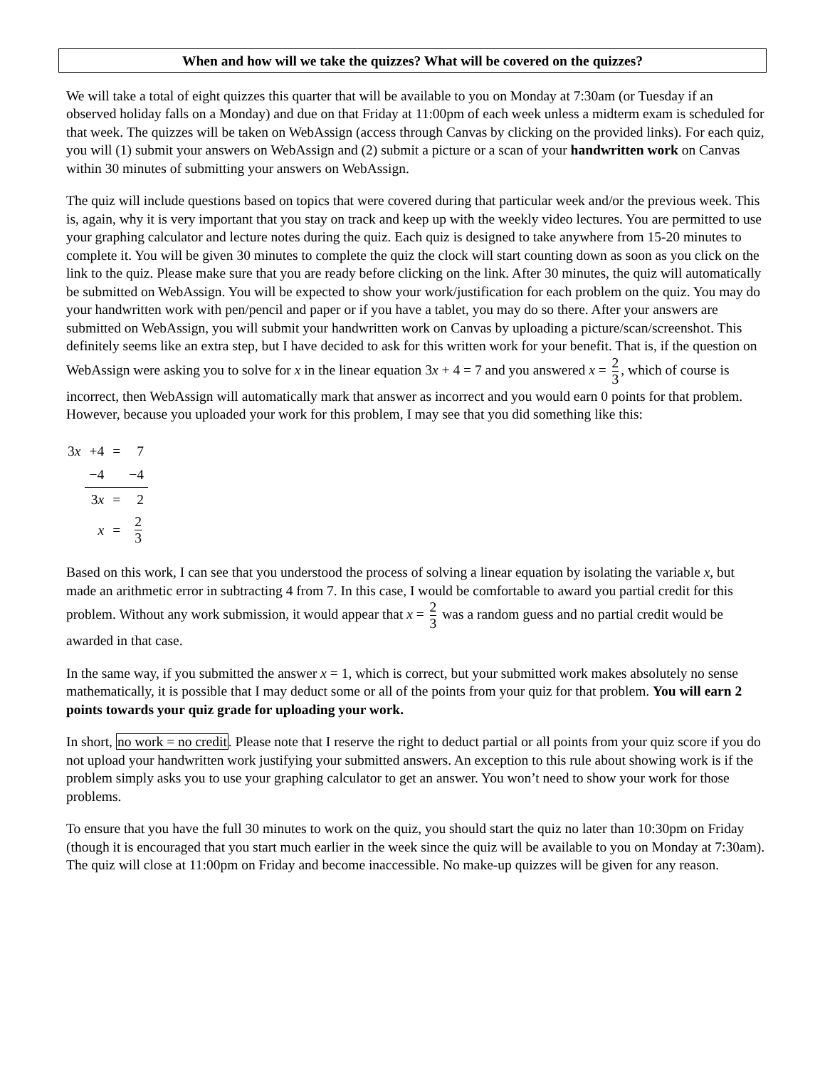When and how will we take the quizzes? What will be covered on the quizzes?
We will take a total of eight quizzes this quarter that will be available to you on Monday at 7:30am (or Tuesday if an observed holiday falls on a Monday) and due on that Friday at 11:00pm of each week unless a midterm exam is scheduled for that week. The quizzes will be taken on WebAssign (access through Canvas by clicking on the provided links). For each quiz, you will (1) submit your answers on WebAssign and (2) submit a picture or a scan of your handwritten work on Canvas within 30 minutes of submitting your answers on WebAssign.
The quiz will include questions based on topics that were covered during that particular week and/or the previous week. This is, again, why it is very important that you stay on track and keep up with the weekly video lectures. You are permitted to use your graphing calculator and lecture notes during the quiz. Each quiz is designed to take anywhere from 15-20 minutes to complete it. You will be given 30 minutes to complete the quiz the clock will start counting down as soon as you click on the link to the quiz. Please make sure that you are ready before clicking on the link. After 30 minutes, the quiz will automatically be submitted on WebAssign. You will be expected to show your work/justification for each problem on the quiz. You may do your handwritten work with pen/pencil and paper or if you have a tablet, you may do so there. After your answers are submitted on WebAssign, you will submit your handwritten work on Canvas by uploading a picture/scan/screenshot. This definitely seems like an extra step, but I have decided to ask for this written work for your benefit. That is, if the question on WebAssign were asking you to solve for x in the linear equation 3x + 4 = 7 and you answered x = 2 3, which of course is incorrect, then WebAssign will automatically mark that answer as incorrect and you would earn 0 points for that problem. However, because you uploaded your work for this problem, I may see that you did something like this:
| 3 x | +4 | = | 7 |
| | −4 | | −4 |
| | 3 x | = | 2 |
| | x | = | 2 3 |
Based on this work, I can see that you understood the process of solving a linear equation by isolating the variable x, but made an arithmetic error in subtracting 4 from 7. In this case, I would be comfortable to award you partial credit for this problem. Without any work submission, it would appear that x = 2 3 was a random guess and no partial credit would be awarded in that case.
In the same way, if you submitted the answer x = 1, which is correct, but your submitted work makes absolutely no sense mathematically, it is possible that I may deduct some or all of the points from your quiz for that problem. You will earn 2 points towards your quiz grade for uploading your work.
In short, no work = no credit. Please note that I reserve the right to deduct partial or all points from your quiz score if you do not upload your handwritten work justifying your submitted answers. An exception to this rule about showing work is if the problem simply asks you to use your graphing calculator to get an answer. You won’t need to show your work for those problems.
To ensure that you have the full 30 minutes to work on the quiz, you should start the quiz no later than 10:30pm on Friday (though it is encouraged that you start much earlier in the week since the quiz will be available to you on Monday at 7:30am). The quiz will close at 11:00pm on Friday and become inaccessible. No make-up quizzes will be given for any reason.